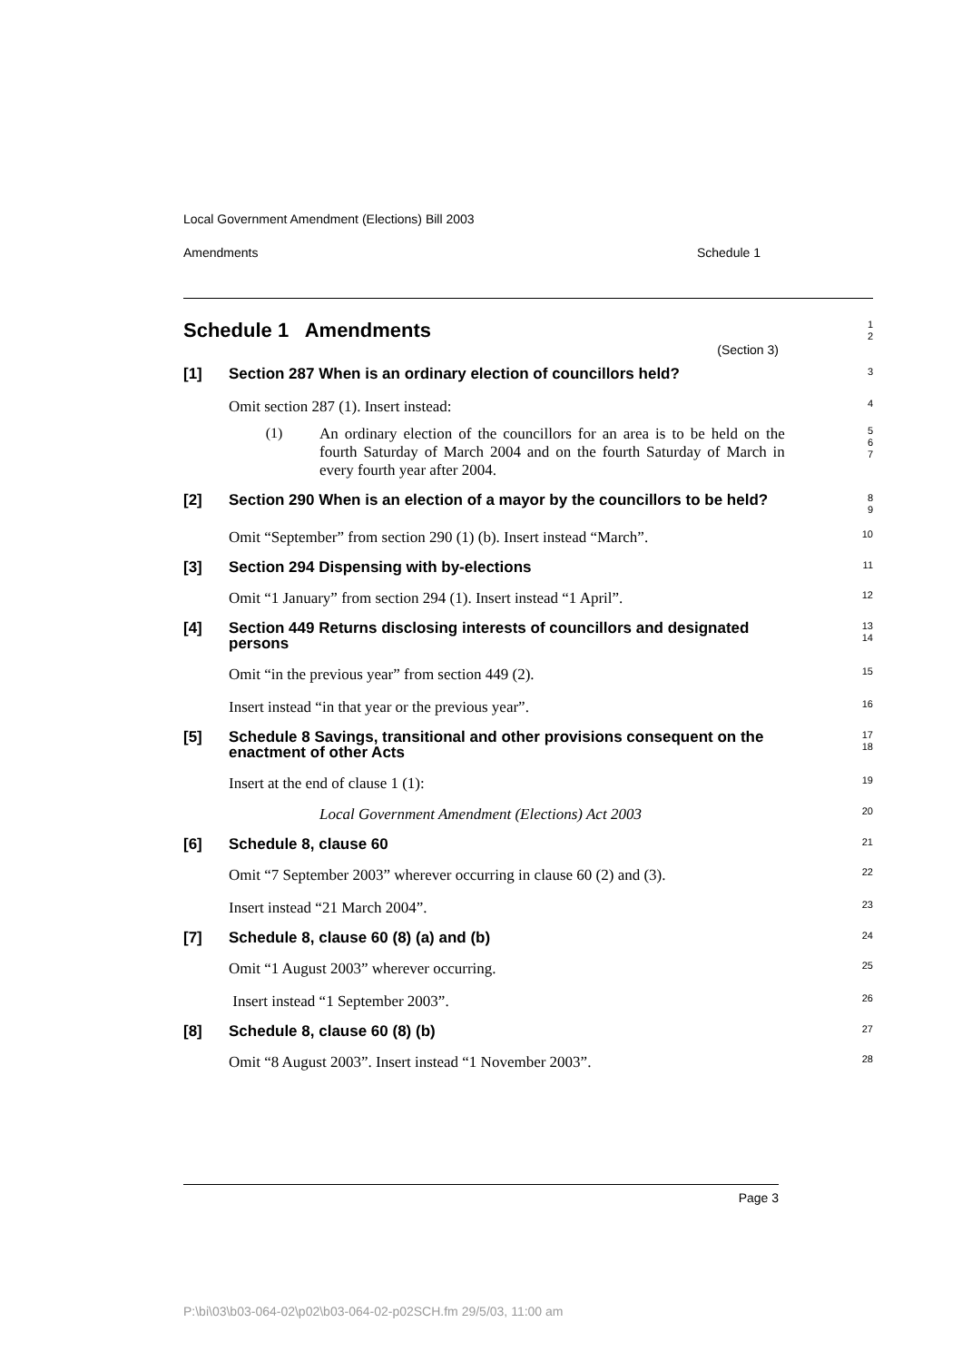Local Government Amendment (Elections) Bill 2003
Amendments Schedule 1
Schedule 1 Amendments
(Section 3)
1
2
[1] Section 287 When is an ordinary election of councillors held?
3
Omit section 287 (1). Insert instead:
4
(1)
An ordinary election of the councillors for an area is to be held on the fourth Saturday of March 2004 and on the fourth Saturday of March in every fourth year after 2004.
5
6
7
[2] Section 290 When is an election of a mayor by the councillors to be held?
8
9
Omit “September” from section 290 (1) (b). Insert instead “March”.
10
[3] Section 294 Dispensing with by-elections
11
Omit “1 January” from section 294 (1). Insert instead “1 April”.
12
[4] Section 449 Returns disclosing interests of councillors and designated persons
13
14
Omit “in the previous year” from section 449 (2).
15
Insert instead “in that year or the previous year”.
16
[5] Schedule 8 Savings, transitional and other provisions consequent on the enactment of other Acts
17
18
Insert at the end of clause 1 (1):
19
Local Government Amendment (Elections) Act 2003
20
[6] Schedule 8, clause 60
21
Omit “7 September 2003” wherever occurring in clause 60 (2) and (3).
22
Insert instead “21 March 2004”.
23
[7] Schedule 8, clause 60 (8) (a) and (b)
24
Omit “1 August 2003” wherever occurring.
25
Insert instead “1 September 2003”.
26
[8] Schedule 8, clause 60 (8) (b)
27
Omit “8 August 2003”. Insert instead “1 November 2003”.
28
Page 3
P:\bi\03\b03-064-02\p02\b03-064-02-p02SCH.fm 29/5/03, 11:00 am